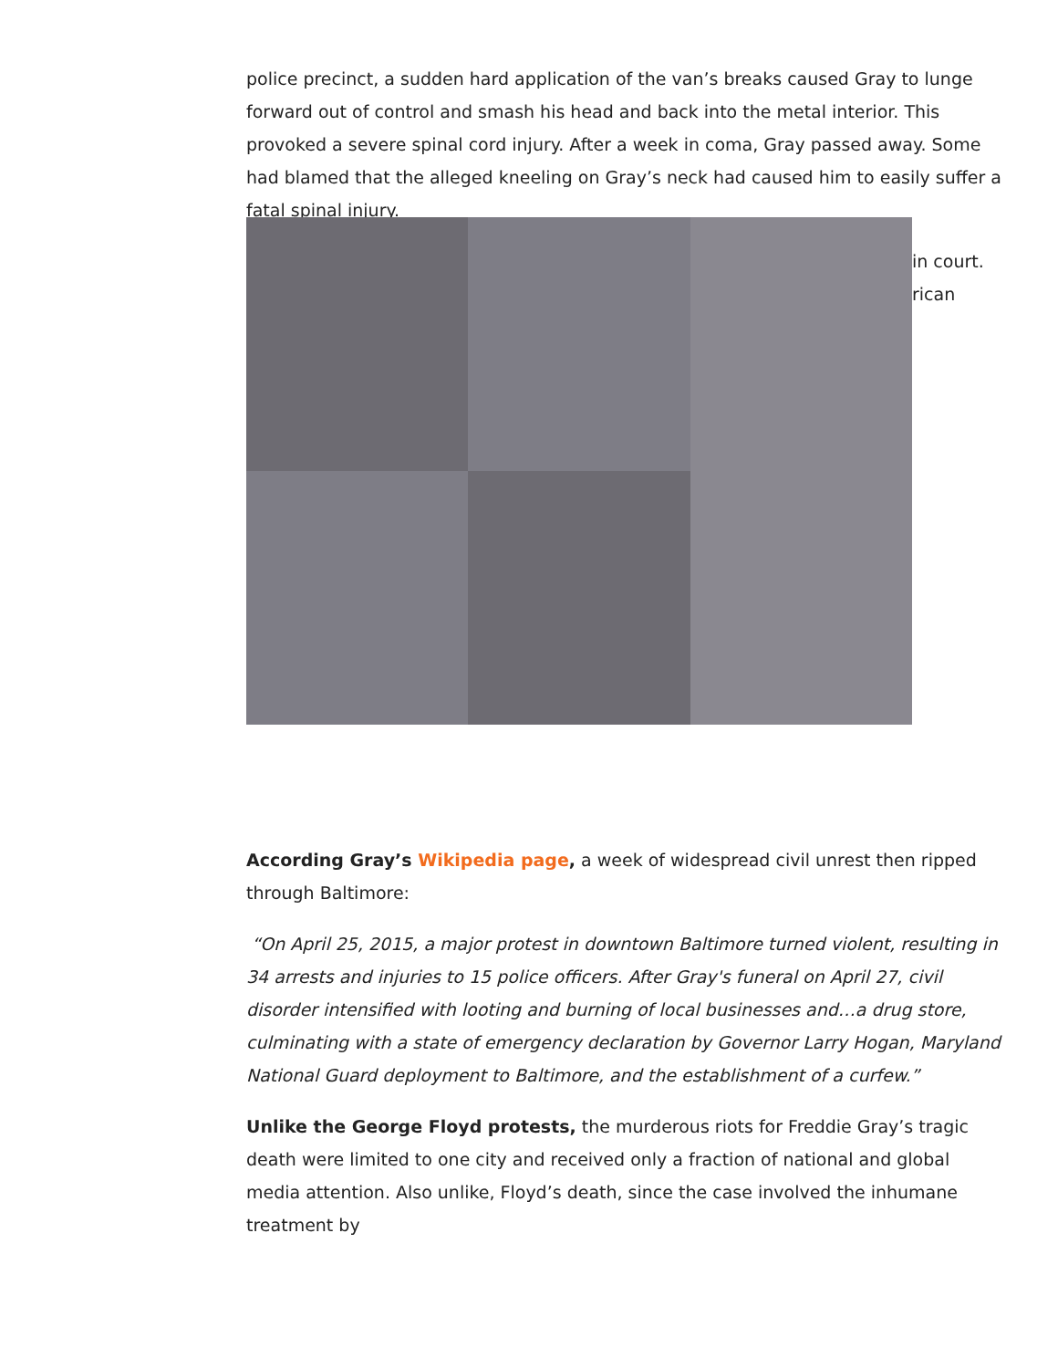police precinct, a sudden hard application of the van’s breaks caused Gray to lunge forward out of control and smash his head and back into the metal interior. This provoked a severe spinal cord injury. After a week in coma, Gray passed away. Some had blamed that the alleged kneeling on Gray’s neck had caused him to easily suffer a fatal spinal injury.
in court.
rican
According Gray’s Wikipedia page, a week of widespread civil unrest then ripped through Baltimore:
“On April 25, 2015, a major protest in downtown Baltimore turned violent, resulting in 34 arrests and injuries to 15 police officers. After Gray's funeral on April 27, civil disorder intensified with looting and burning of local businesses and…a drug store, culminating with a state of emergency declaration by Governor Larry Hogan, Maryland National Guard deployment to Baltimore, and the establishment of a curfew.”
Unlike the George Floyd protests, the murderous riots for Freddie Gray’s tragic death were limited to one city and received only a fraction of national and global media attention. Also unlike, Floyd’s death, since the case involved the inhumane treatment by